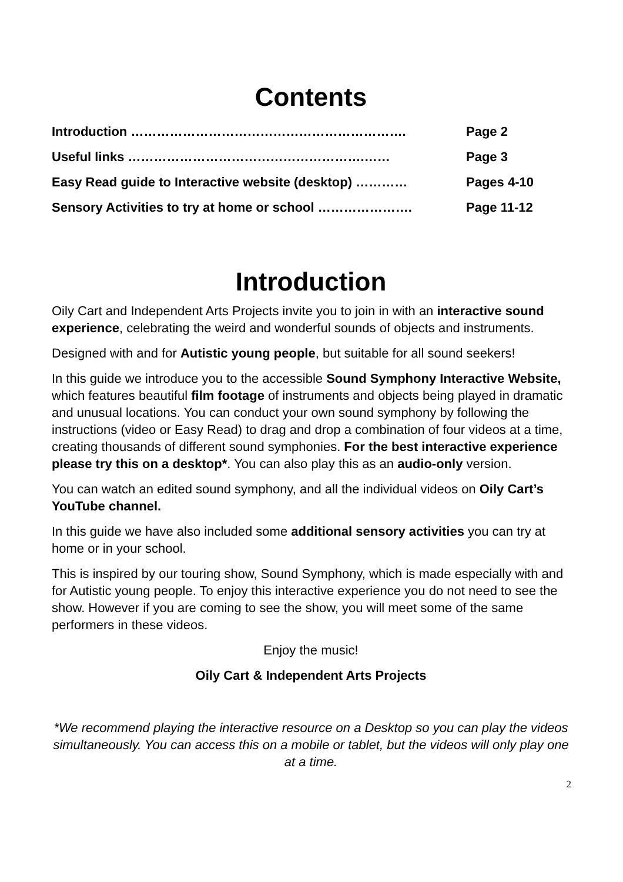Contents
Introduction ………………………………………………………. Page 2
Useful links ……………………………………………….…… Page 3
Easy Read guide to Interactive website (desktop) ………… Pages 4-10
Sensory Activities to try at home or school …………………. Page 11-12
Introduction
Oily Cart and Independent Arts Projects invite you to join in with an interactive sound experience, celebrating the weird and wonderful sounds of objects and instruments.
Designed with and for Autistic young people, but suitable for all sound seekers!
In this guide we introduce you to the accessible Sound Symphony Interactive Website, which features beautiful film footage of instruments and objects being played in dramatic and unusual locations. You can conduct your own sound symphony by following the instructions (video or Easy Read) to drag and drop a combination of four videos at a time, creating thousands of different sound symphonies. For the best interactive experience please try this on a desktop*. You can also play this as an audio-only version.
You can watch an edited sound symphony, and all the individual videos on Oily Cart’s YouTube channel.
In this guide we have also included some additional sensory activities you can try at home or in your school.
This is inspired by our touring show, Sound Symphony, which is made especially with and for Autistic young people. To enjoy this interactive experience you do not need to see the show. However if you are coming to see the show, you will meet some of the same performers in these videos.
Enjoy the music!
Oily Cart & Independent Arts Projects
*We recommend playing the interactive resource on a Desktop so you can play the videos simultaneously. You can access this on a mobile or tablet, but the videos will only play one at a time.
2